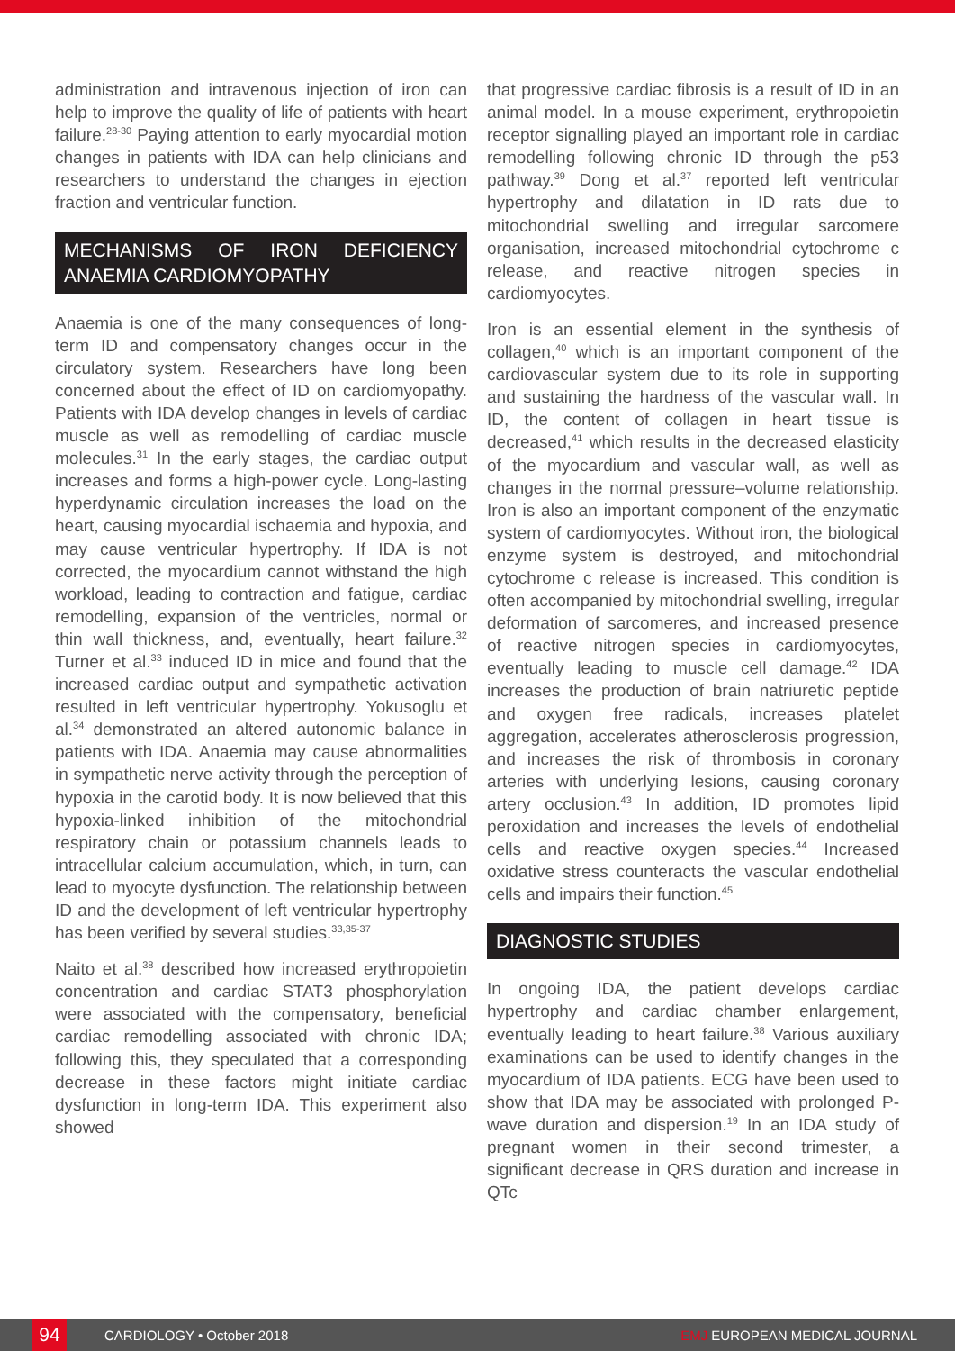administration and intravenous injection of iron can help to improve the quality of life of patients with heart failure.<sup>28-30</sup> Paying attention to early myocardial motion changes in patients with IDA can help clinicians and researchers to understand the changes in ejection fraction and ventricular function.
MECHANISMS OF IRON DEFICIENCY ANAEMIA CARDIOMYOPATHY
Anaemia is one of the many consequences of long-term ID and compensatory changes occur in the circulatory system. Researchers have long been concerned about the effect of ID on cardiomyopathy. Patients with IDA develop changes in levels of cardiac muscle as well as remodelling of cardiac muscle molecules.<sup>31</sup> In the early stages, the cardiac output increases and forms a high-power cycle. Long-lasting hyperdynamic circulation increases the load on the heart, causing myocardial ischaemia and hypoxia, and may cause ventricular hypertrophy. If IDA is not corrected, the myocardium cannot withstand the high workload, leading to contraction and fatigue, cardiac remodelling, expansion of the ventricles, normal or thin wall thickness, and, eventually, heart failure.<sup>32</sup> Turner et al.<sup>33</sup> induced ID in mice and found that the increased cardiac output and sympathetic activation resulted in left ventricular hypertrophy. Yokusoglu et al.<sup>34</sup> demonstrated an altered autonomic balance in patients with IDA. Anaemia may cause abnormalities in sympathetic nerve activity through the perception of hypoxia in the carotid body. It is now believed that this hypoxia-linked inhibition of the mitochondrial respiratory chain or potassium channels leads to intracellular calcium accumulation, which, in turn, can lead to myocyte dysfunction. The relationship between ID and the development of left ventricular hypertrophy has been verified by several studies.<sup>33,35-37</sup>
Naito et al.<sup>38</sup> described how increased erythropoietin concentration and cardiac STAT3 phosphorylation were associated with the compensatory, beneficial cardiac remodelling associated with chronic IDA; following this, they speculated that a corresponding decrease in these factors might initiate cardiac dysfunction in long-term IDA. This experiment also showed
that progressive cardiac fibrosis is a result of ID in an animal model. In a mouse experiment, erythropoietin receptor signalling played an important role in cardiac remodelling following chronic ID through the p53 pathway.<sup>39</sup> Dong et al.<sup>37</sup> reported left ventricular hypertrophy and dilatation in ID rats due to mitochondrial swelling and irregular sarcomere organisation, increased mitochondrial cytochrome c release, and reactive nitrogen species in cardiomyocytes.
Iron is an essential element in the synthesis of collagen,<sup>40</sup> which is an important component of the cardiovascular system due to its role in supporting and sustaining the hardness of the vascular wall. In ID, the content of collagen in heart tissue is decreased,<sup>41</sup> which results in the decreased elasticity of the myocardium and vascular wall, as well as changes in the normal pressure–volume relationship. Iron is also an important component of the enzymatic system of cardiomyocytes. Without iron, the biological enzyme system is destroyed, and mitochondrial cytochrome c release is increased. This condition is often accompanied by mitochondrial swelling, irregular deformation of sarcomeres, and increased presence of reactive nitrogen species in cardiomyocytes, eventually leading to muscle cell damage.<sup>42</sup> IDA increases the production of brain natriuretic peptide and oxygen free radicals, increases platelet aggregation, accelerates atherosclerosis progression, and increases the risk of thrombosis in coronary arteries with underlying lesions, causing coronary artery occlusion.<sup>43</sup> In addition, ID promotes lipid peroxidation and increases the levels of endothelial cells and reactive oxygen species.<sup>44</sup> Increased oxidative stress counteracts the vascular endothelial cells and impairs their function.<sup>45</sup>
DIAGNOSTIC STUDIES
In ongoing IDA, the patient develops cardiac hypertrophy and cardiac chamber enlargement, eventually leading to heart failure.<sup>38</sup> Various auxiliary examinations can be used to identify changes in the myocardium of IDA patients. ECG have been used to show that IDA may be associated with prolonged P-wave duration and dispersion.<sup>19</sup> In an IDA study of pregnant women in their second trimester, a significant decrease in QRS duration and increase in QTc
94
CARDIOLOGY • October 2018 EMJ EUROPEAN MEDICAL JOURNAL